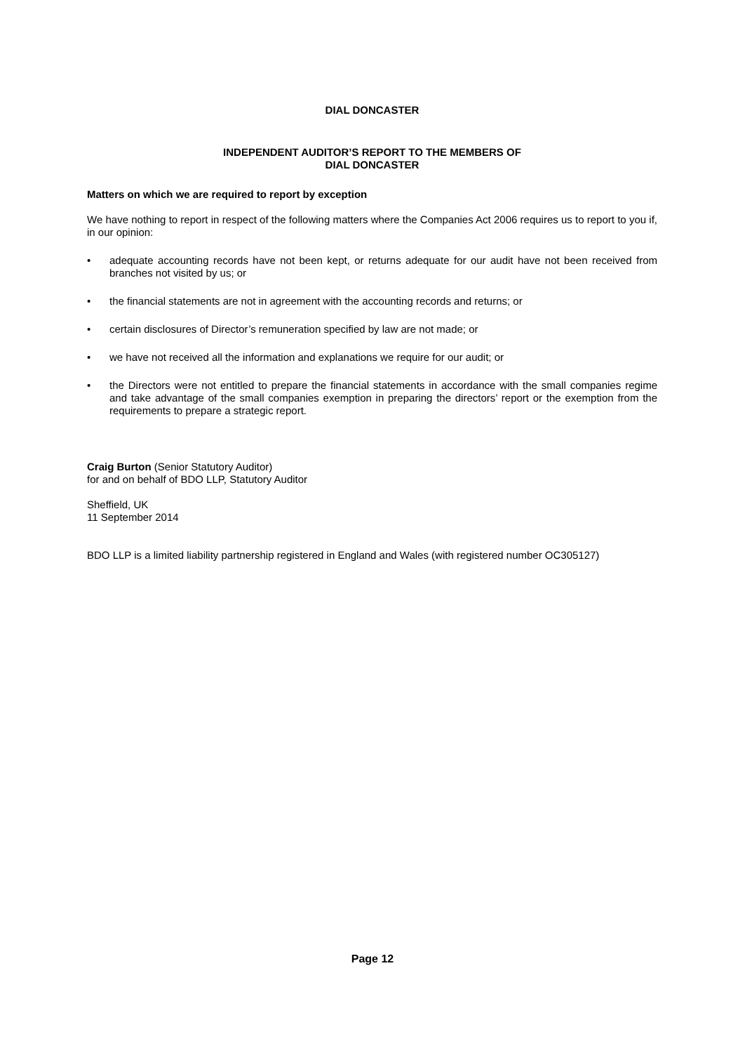DIAL DONCASTER
INDEPENDENT AUDITOR’S REPORT TO THE MEMBERS OF
DIAL DONCASTER
Matters on which we are required to report by exception
We have nothing to report in respect of the following matters where the Companies Act 2006 requires us to report to you if, in our opinion:
• adequate accounting records have not been kept, or returns adequate for our audit have not been received from branches not visited by us; or
• the financial statements are not in agreement with the accounting records and returns; or
• certain disclosures of Director’s remuneration specified by law are not made; or
• we have not received all the information and explanations we require for our audit; or
• the Directors were not entitled to prepare the financial statements in accordance with the small companies regime and take advantage of the small companies exemption in preparing the directors’ report or the exemption from the requirements to prepare a strategic report.
Craig Burton (Senior Statutory Auditor)
for and on behalf of BDO LLP, Statutory Auditor
Sheffield, UK
11 September 2014
BDO LLP is a limited liability partnership registered in England and Wales (with registered number OC305127)
Page 12